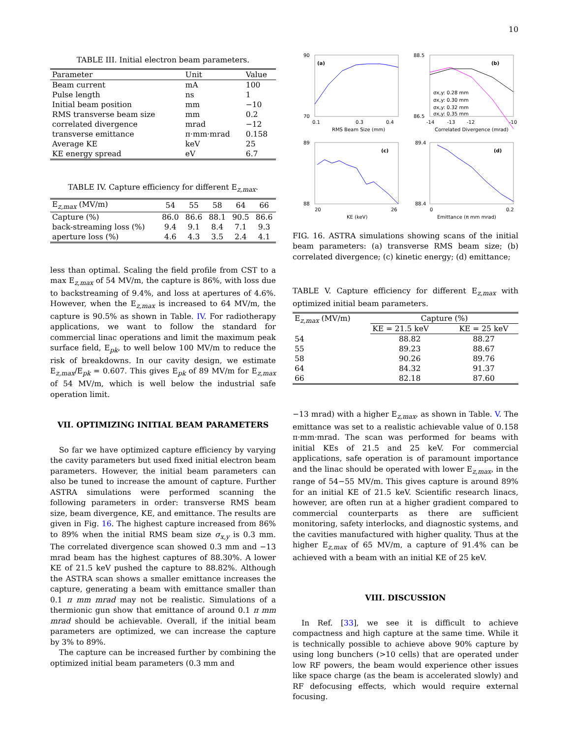10
TABLE III. Initial electron beam parameters.
| Parameter | Unit | Value |
| --- | --- | --- |
| Beam current | mA | 100 |
| Pulse length | ns | 1 |
| Initial beam position | mm | −10 |
| RMS transverse beam size | mm | 0.2 |
| correlated divergence | mrad | −12 |
| transverse emittance | π·mm·mrad | 0.158 |
| Average KE | keV | 25 |
| KE energy spread | eV | 6.7 |
TABLE IV. Capture efficiency for different E<sub>z,max</sub>.
| E<sub>z,max</sub> (MV/m) | 54 | 55 | 58 | 64 | 66 |
| --- | --- | --- | --- | --- | --- |
| Capture (%) | 86.0 | 86.6 | 88.1 | 90.5 | 86.6 |
| back-streaming loss (%) | 9.4 | 9.1 | 8.4 | 7.1 | 9.3 |
| aperture loss (%) | 4.6 | 4.3 | 3.5 | 2.4 | 4.1 |
less than optimal. Scaling the field profile from CST to a max E<sub>z,max</sub> of 54 MV/m, the capture is 86%, with loss due to backstreaming of 9.4%, and loss at apertures of 4.6%. However, when the E<sub>z,max</sub> is increased to 64 MV/m, the capture is 90.5% as shown in Table. IV. For radiotherapy applications, we want to follow the standard for commercial linac operations and limit the maximum peak surface field, E<sub>pk</sub>, to well below 100 MV/m to reduce the risk of breakdowns. In our cavity design, we estimate E<sub>z,max</sub>/E<sub>pk</sub> = 0.607. This gives E<sub>pk</sub> of 89 MV/m for E<sub>z,max</sub> of 54 MV/m, which is well below the industrial safe operation limit.
VII. OPTIMIZING INITIAL BEAM PARAMETERS
So far we have optimized capture efficiency by varying the cavity parameters but used fixed initial electron beam parameters. However, the initial beam parameters can also be tuned to increase the amount of capture. Further ASTRA simulations were performed scanning the following parameters in order: transverse RMS beam size, beam divergence, KE, and emittance. The results are given in Fig. 16. The highest capture increased from 86% to 89% when the initial RMS beam size σ<sub>x,y</sub> is 0.3 mm. The correlated divergence scan showed 0.3 mm and −13 mrad beam has the highest captures of 88.30%. A lower KE of 21.5 keV pushed the capture to 88.82%. Although the ASTRA scan shows a smaller emittance increases the capture, generating a beam with emittance smaller than 0.1 π mm mrad may not be realistic. Simulations of a thermionic gun show that emittance of around 0.1 π mm mrad should be achievable. Overall, if the initial beam parameters are optimized, we can increase the capture by 3% to 89%.
The capture can be increased further by combining the optimized initial beam parameters (0.3 mm and
(a)
90
70
0.1
0.3
0.4
RMS Beam Size (mm)
(b)
σx,y: 0.28 mm
σx,y: 0.30 mm
σx,y: 0.32 mm
σx,y: 0.35 mm
88.5
86.5
-14
-13
-12
-10
Correlated Divergence (mrad)
(c)
89
88
20
26
KE (keV)
(d)
89.4
88.4
0
0.2
Emittance (π mm mrad)
FIG. 16. ASTRA simulations showing scans of the initial beam parameters: (a) transverse RMS beam size; (b) correlated divergence; (c) kinetic energy; (d) emittance;
TABLE V. Capture efficiency for different E<sub>z,max</sub> with optimized initial beam parameters.
| E<sub>z,max</sub> (MV/m) | Capture (%) | |
| --- | --- | --- |
| | KE = 21.5 keV | KE = 25 keV |
| 54 | 88.82 | 88.27 |
| 55 | 89.23 | 88.67 |
| 58 | 90.26 | 89.76 |
| 64 | 84.32 | 91.37 |
| 66 | 82.18 | 87.60 |
−13 mrad) with a higher E<sub>z,max</sub>, as shown in Table. V. The emittance was set to a realistic achievable value of 0.158 π·mm·mrad. The scan was performed for beams with initial KEs of 21.5 and 25 keV. For commercial applications, safe operation is of paramount importance and the linac should be operated with lower E<sub>z,max</sub>, in the range of 54−55 MV/m. This gives capture is around 89% for an initial KE of 21.5 keV. Scientific research linacs, however, are often run at a higher gradient compared to commercial counterparts as there are sufficient monitoring, safety interlocks, and diagnostic systems, and the cavities manufactured with higher quality. Thus at the higher E<sub>z,max</sub> of 65 MV/m, a capture of 91.4% can be achieved with a beam with an initial KE of 25 keV.
VIII. DISCUSSION
In Ref. [33], we see it is difficult to achieve compactness and high capture at the same time. While it is technically possible to achieve above 90% capture by using long bunchers (>10 cells) that are operated under low RF powers, the beam would experience other issues like space charge (as the beam is accelerated slowly) and RF defocusing effects, which would require external focusing.